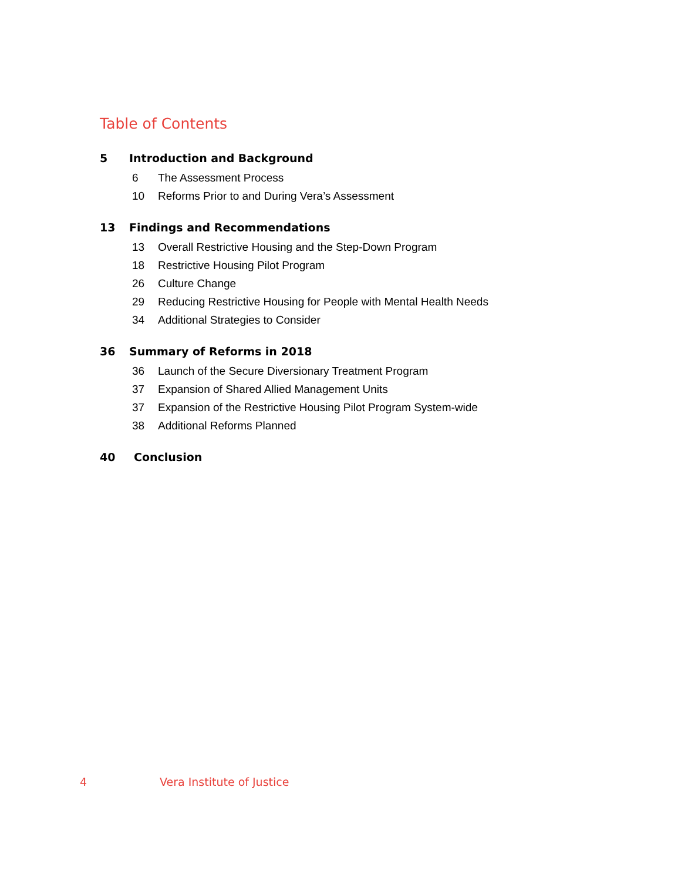Table of Contents
5 Introduction and Background
6 The Assessment Process
10 Reforms Prior to and During Vera’s Assessment
13 Findings and Recommendations
13 Overall Restrictive Housing and the Step-Down Program
18 Restrictive Housing Pilot Program
26 Culture Change
29 Reducing Restrictive Housing for People with Mental Health Needs
34 Additional Strategies to Consider
36 Summary of Reforms in 2018
36 Launch of the Secure Diversionary Treatment Program
37 Expansion of Shared Allied Management Units
37 Expansion of the Restrictive Housing Pilot Program System-wide
38 Additional Reforms Planned
40 Conclusion
4 Vera Institute of Justice